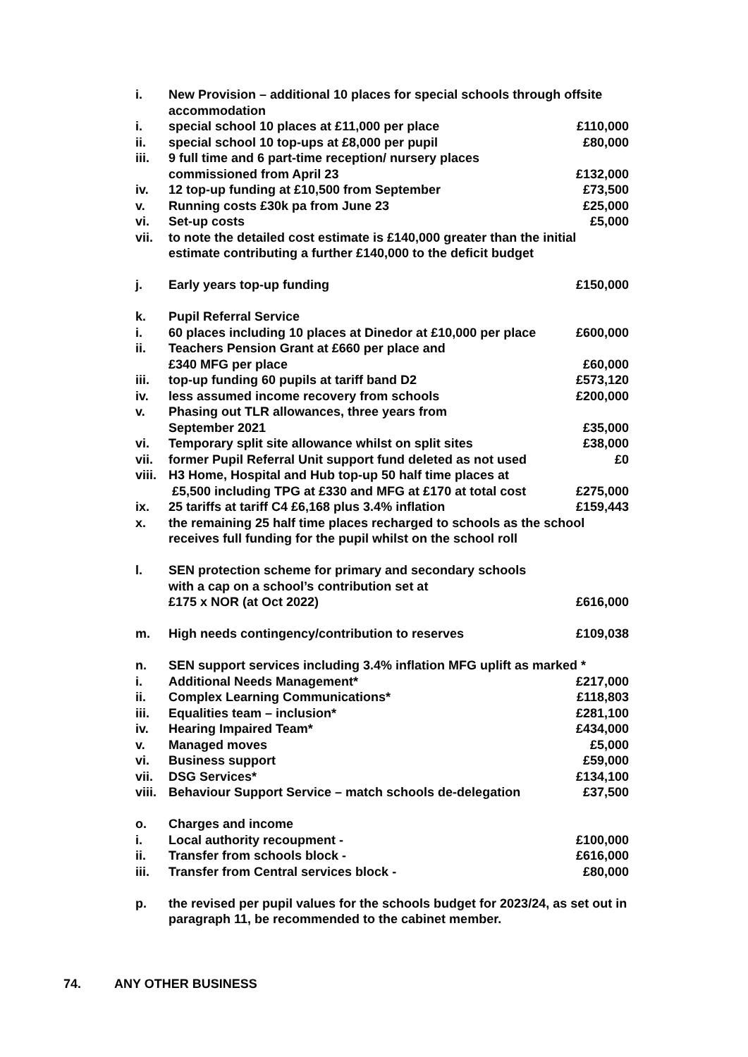i. New Provision – additional 10 places for special schools through offsite accommodation
i. special school 10 places at £11,000 per place £110,000
ii. special school 10 top-ups at £8,000 per pupil £80,000
iii. 9 full time and 6 part-time reception/ nursery places
commissioned from April 23
£132,000
iv. 12 top-up funding at £10,500 from September £73,500
v. Running costs £30k pa from June 23 £25,000
vi. Set-up costs £5,000
vii. to note the detailed cost estimate is £140,000 greater than the initial estimate contributing a further £140,000 to the deficit budget
j. Early years top-up funding £150,000
k. Pupil Referral Service
i. 60 places including 10 places at Dinedor at £10,000 per place £600,000
ii. Teachers Pension Grant at £660 per place and
£340 MFG per place
£60,000
iii. top-up funding 60 pupils at tariff band D2 £573,120
iv. less assumed income recovery from schools £200,000
v. Phasing out TLR allowances, three years from
September 2021
£35,000
vi. Temporary split site allowance whilst on split sites £38,000
vii. former Pupil Referral Unit support fund deleted as not used £0
viii. H3 Home, Hospital and Hub top-up 50 half time places at
£5,500 including TPG at £330 and MFG at £170 at total cost
£275,000
ix. 25 tariffs at tariff C4 £6,168 plus 3.4% inflation £159,443
x. the remaining 25 half time places recharged to schools as the school receives full funding for the pupil whilst on the school roll
l. SEN protection scheme for primary and secondary schools
with a cap on a school’s contribution set at
£175 x NOR (at Oct 2022)
£616,000
m. High needs contingency/contribution to reserves £109,038
n. SEN support services including 3.4% inflation MFG uplift as marked *
i. Additional Needs Management* £217,000
ii. Complex Learning Communications* £118,803
iii. Equalities team – inclusion* £281,100
iv. Hearing Impaired Team* £434,000
v. Managed moves £5,000
vi. Business support £59,000
vii. DSG Services* £134,100
viii. Behaviour Support Service – match schools de-delegation £37,500
o. Charges and income
i. Local authority recoupment - £100,000
ii. Transfer from schools block - £616,000
iii. Transfer from Central services block - £80,000
p. the revised per pupil values for the schools budget for 2023/24, as set out in paragraph 11, be recommended to the cabinet member.
74. ANY OTHER BUSINESS